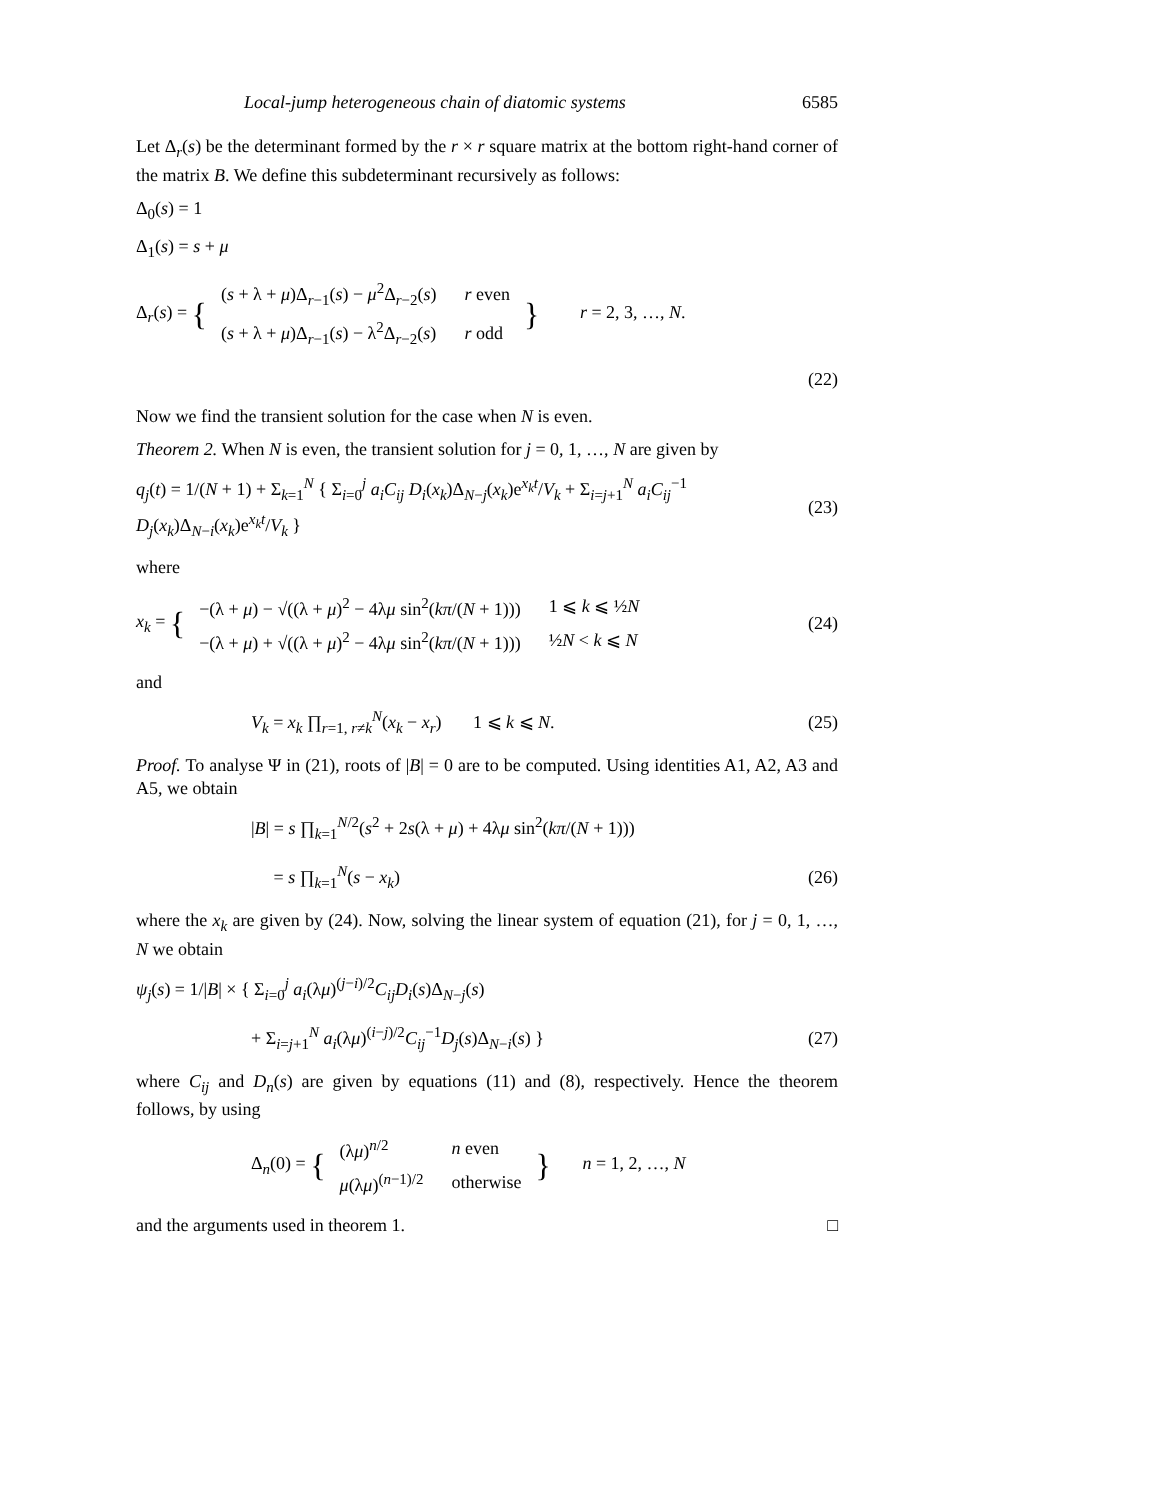Local-jump heterogeneous chain of diatomic systems 6585
Let Δ<sub>r</sub>(s) be the determinant formed by the r × r square matrix at the bottom right-hand corner of the matrix B. We define this subdeterminant recursively as follows:
Δ<sub>0</sub>(s) = 1
Δ<sub>1</sub>(s) = s + μ
Δ<sub>r</sub>(s) = {
| ( s + λ + μ )Δ<sub>r−1</sub>( s ) − μ<sup>2</sup>Δ<sub>r−2</sub>( s ) | r even |
| ( s + λ + μ )Δ<sub>r−1</sub>( s ) − λ<sup>2</sup>Δ<sub>r−2</sub>( s ) | r odd |
} r = 2, 3, …, N.
(22)
Now we find the transient solution for the case when N is even.
Theorem 2. When N is even, the transient solution for j = 0, 1, …, N are given by
q<sub>j</sub>(t) = 1/(N + 1) + Σ<sub>k=1</sub><sup>N</sup> { Σ<sub>i=0</sub><sup>j</sup> a<sub>i</sub>C<sub>ij</sub> D<sub>i</sub>(x<sub>k</sub>)Δ<sub>N−j</sub>(x<sub>k</sub>)e<sup>x<sub>k</sub>t</sup>/V<sub>k</sub> + Σ<sub>i=j+1</sub><sup>N</sup> a<sub>i</sub>C<sub>ij</sub><sup>−1</sup> D<sub>j</sub>(x<sub>k</sub>)Δ<sub>N−i</sub>(x<sub>k</sub>)e<sup>x<sub>k</sub>t</sup>/V<sub>k</sub> }
(23)
where
x<sub>k</sub> = {
| −(λ + μ ) − √((λ + μ )<sup>2</sup> − 4λ μ sin<sup>2</sup>( kπ /( N + 1))) | 1 ⩽ k ⩽ ½ N |
| −(λ + μ ) + √((λ + μ )<sup>2</sup> − 4λ μ sin<sup>2</sup>( kπ /( N + 1))) | ½ N < k ⩽ N |
(24)
and
V<sub>k</sub> = x<sub>k</sub> ∏<sub>r=1, r≠k</sub><sup>N</sup>(x<sub>k</sub> − x<sub>r</sub>) 1 ⩽ k ⩽ N.
(25)
Proof. To analyse Ψ in (21), roots of |B| = 0 are to be computed. Using identities A1, A2, A3 and A5, we obtain
|B| = s ∏<sub>k=1</sub><sup>N/2</sup>(s<sup>2</sup> + 2s(λ + μ) + 4λμ sin<sup>2</sup>(kπ/(N + 1)))
= s ∏<sub>k=1</sub><sup>N</sup>(s − x<sub>k</sub>) (26)
where the x<sub>k</sub> are given by (24). Now, solving the linear system of equation (21), for j = 0, 1, …, N we obtain
ψ<sub>j</sub>(s) = 1/|B| × { Σ<sub>i=0</sub><sup>j</sup> a<sub>i</sub>(λμ)<sup>(j−i)/2</sup>C<sub>ij</sub>D<sub>i</sub>(s)Δ<sub>N−j</sub>(s)
+ Σ<sub>i=j+1</sub><sup>N</sup> a<sub>i</sub>(λμ)<sup>(i−j)/2</sup>C<sub>ij</sub><sup>−1</sup>D<sub>j</sub>(s)Δ<sub>N−i</sub>(s) }
(27)
where C<sub>ij</sub> and D<sub>n</sub>(s) are given by equations (11) and (8), respectively. Hence the theorem follows, by using
Δ<sub>n</sub>(0) = {
| (λ μ )<sup>n/2</sup> | n even |
| μ (λ μ )<sup>(n−1)/2</sup> | otherwise |
} n = 1, 2, …, N
and the arguments used in theorem 1.
□